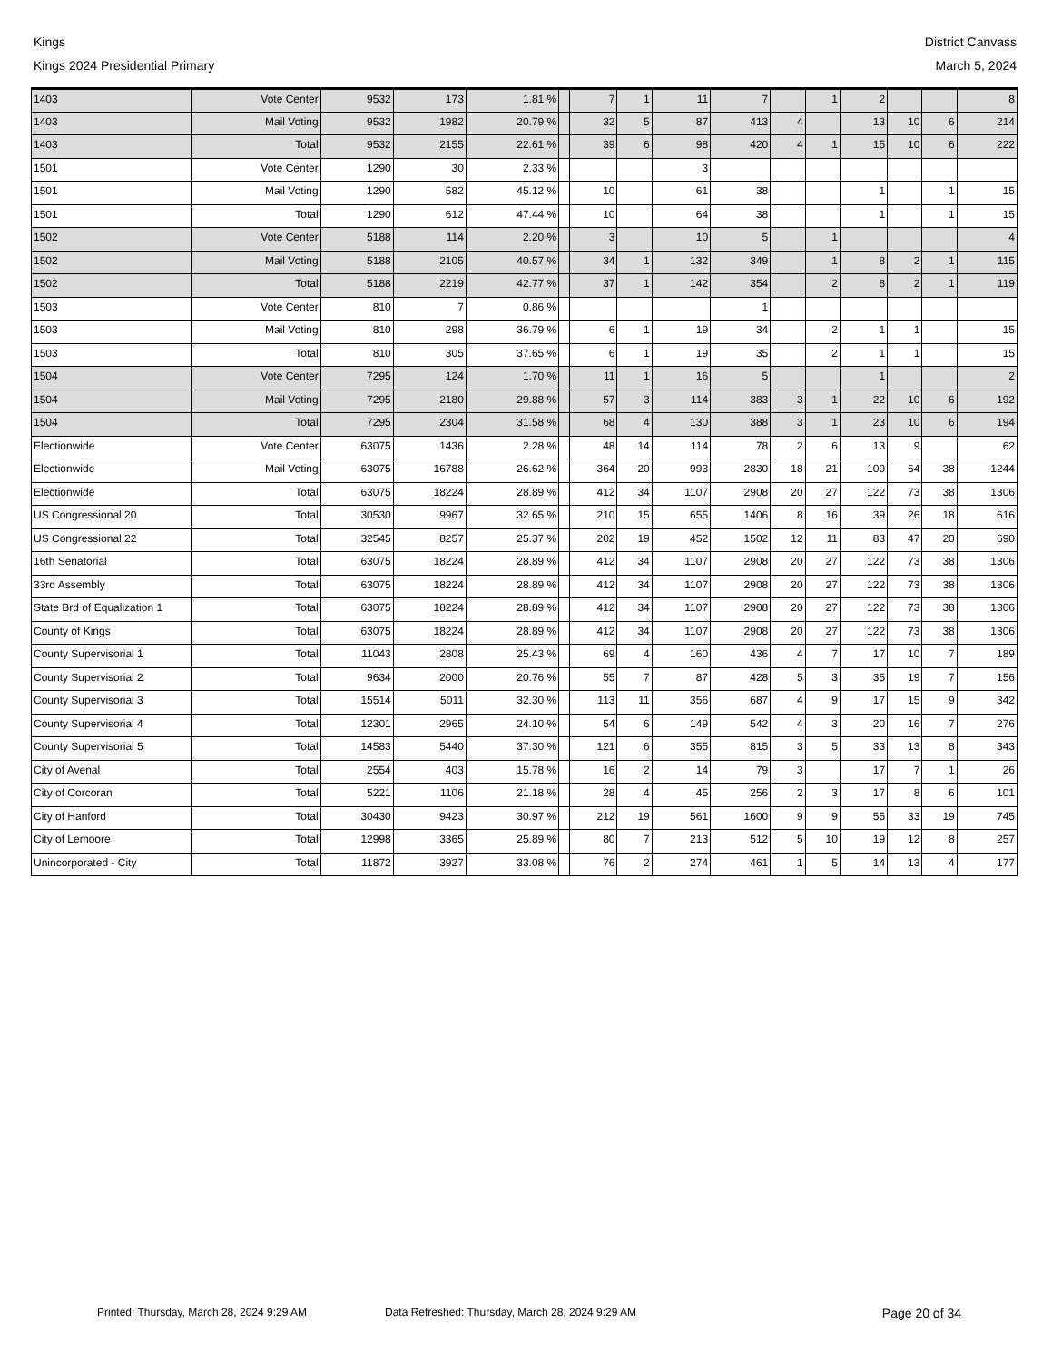Kings District Canvass
Kings 2024 Presidential Primary March 5, 2024
| 1403 | Vote Center | 9532 | 173 | 1.81 % | | 7 | 1 | 11 | 7 | | 1 | 2 | | | 8 |
| 1403 | Mail Voting | 9532 | 1982 | 20.79 % | | 32 | 5 | 87 | 413 | 4 | | 13 | 10 | 6 | 214 |
| 1403 | Total | 9532 | 2155 | 22.61 % | | 39 | 6 | 98 | 420 | 4 | 1 | 15 | 10 | 6 | 222 |
| 1501 | Vote Center | 1290 | 30 | 2.33 % | | | | 3 | | | | | | | |
| 1501 | Mail Voting | 1290 | 582 | 45.12 % | | 10 | | 61 | 38 | | | 1 | | 1 | 15 |
| 1501 | Total | 1290 | 612 | 47.44 % | | 10 | | 64 | 38 | | | 1 | | 1 | 15 |
| 1502 | Vote Center | 5188 | 114 | 2.20 % | | 3 | | 10 | 5 | | 1 | | | | 4 |
| 1502 | Mail Voting | 5188 | 2105 | 40.57 % | | 34 | 1 | 132 | 349 | | 1 | 8 | 2 | 1 | 115 |
| 1502 | Total | 5188 | 2219 | 42.77 % | | 37 | 1 | 142 | 354 | | 2 | 8 | 2 | 1 | 119 |
| 1503 | Vote Center | 810 | 7 | 0.86 % | | | | | 1 | | | | | | |
| 1503 | Mail Voting | 810 | 298 | 36.79 % | | 6 | 1 | 19 | 34 | | 2 | 1 | 1 | | 15 |
| 1503 | Total | 810 | 305 | 37.65 % | | 6 | 1 | 19 | 35 | | 2 | 1 | 1 | | 15 |
| 1504 | Vote Center | 7295 | 124 | 1.70 % | | 11 | 1 | 16 | 5 | | | 1 | | | 2 |
| 1504 | Mail Voting | 7295 | 2180 | 29.88 % | | 57 | 3 | 114 | 383 | 3 | 1 | 22 | 10 | 6 | 192 |
| 1504 | Total | 7295 | 2304 | 31.58 % | | 68 | 4 | 130 | 388 | 3 | 1 | 23 | 10 | 6 | 194 |
| Electionwide | Vote Center | 63075 | 1436 | 2.28 % | | 48 | 14 | 114 | 78 | 2 | 6 | 13 | 9 | | 62 |
| Electionwide | Mail Voting | 63075 | 16788 | 26.62 % | | 364 | 20 | 993 | 2830 | 18 | 21 | 109 | 64 | 38 | 1244 |
| Electionwide | Total | 63075 | 18224 | 28.89 % | | 412 | 34 | 1107 | 2908 | 20 | 27 | 122 | 73 | 38 | 1306 |
| US Congressional 20 | Total | 30530 | 9967 | 32.65 % | | 210 | 15 | 655 | 1406 | 8 | 16 | 39 | 26 | 18 | 616 |
| US Congressional 22 | Total | 32545 | 8257 | 25.37 % | | 202 | 19 | 452 | 1502 | 12 | 11 | 83 | 47 | 20 | 690 |
| 16th Senatorial | Total | 63075 | 18224 | 28.89 % | | 412 | 34 | 1107 | 2908 | 20 | 27 | 122 | 73 | 38 | 1306 |
| 33rd Assembly | Total | 63075 | 18224 | 28.89 % | | 412 | 34 | 1107 | 2908 | 20 | 27 | 122 | 73 | 38 | 1306 |
| State Brd of Equalization 1 | Total | 63075 | 18224 | 28.89 % | | 412 | 34 | 1107 | 2908 | 20 | 27 | 122 | 73 | 38 | 1306 |
| County of Kings | Total | 63075 | 18224 | 28.89 % | | 412 | 34 | 1107 | 2908 | 20 | 27 | 122 | 73 | 38 | 1306 |
| County Supervisorial 1 | Total | 11043 | 2808 | 25.43 % | | 69 | 4 | 160 | 436 | 4 | 7 | 17 | 10 | 7 | 189 |
| County Supervisorial 2 | Total | 9634 | 2000 | 20.76 % | | 55 | 7 | 87 | 428 | 5 | 3 | 35 | 19 | 7 | 156 |
| County Supervisorial 3 | Total | 15514 | 5011 | 32.30 % | | 113 | 11 | 356 | 687 | 4 | 9 | 17 | 15 | 9 | 342 |
| County Supervisorial 4 | Total | 12301 | 2965 | 24.10 % | | 54 | 6 | 149 | 542 | 4 | 3 | 20 | 16 | 7 | 276 |
| County Supervisorial 5 | Total | 14583 | 5440 | 37.30 % | | 121 | 6 | 355 | 815 | 3 | 5 | 33 | 13 | 8 | 343 |
| City of Avenal | Total | 2554 | 403 | 15.78 % | | 16 | 2 | 14 | 79 | 3 | | 17 | 7 | 1 | 26 |
| City of Corcoran | Total | 5221 | 1106 | 21.18 % | | 28 | 4 | 45 | 256 | 2 | 3 | 17 | 8 | 6 | 101 |
| City of Hanford | Total | 30430 | 9423 | 30.97 % | | 212 | 19 | 561 | 1600 | 9 | 9 | 55 | 33 | 19 | 745 |
| City of Lemoore | Total | 12998 | 3365 | 25.89 % | | 80 | 7 | 213 | 512 | 5 | 10 | 19 | 12 | 8 | 257 |
| Unincorporated - City | Total | 11872 | 3927 | 33.08 % | | 76 | 2 | 274 | 461 | 1 | 5 | 14 | 13 | 4 | 177 |
Printed: Thursday, March 28, 2024 9:29 AM Data Refreshed: Thursday, March 28, 2024 9:29 AM Page 20 of 34